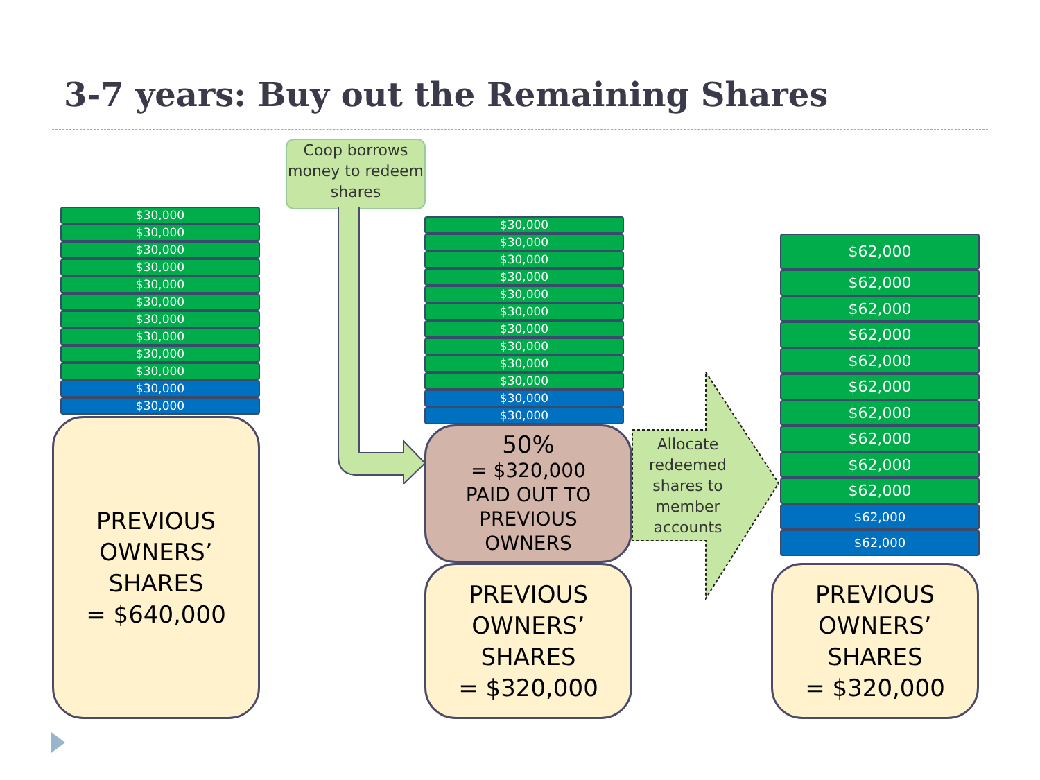3-7 years: Buy out the Remaining Shares
Coop borrows money to redeem shares
$30,000
$30,000
$30,000
$30,000
$30,000
$30,000
$30,000
$30,000
$30,000
$30,000
$30,000
$30,000
PREVIOUS
OWNERS’
SHARES
= $640,000
$30,000
$30,000
$30,000
$30,000
$30,000
$30,000
$30,000
$30,000
$30,000
$30,000
$30,000
$30,000
50%
= $320,000
PAID OUT TO
PREVIOUS
OWNERS
Allocate redeemed shares to member accounts
PREVIOUS
OWNERS’
SHARES
= $320,000
$62,000
$62,000
$62,000
$62,000
$62,000
$62,000
$62,000
$62,000
$62,000
$62,000
$62,000
$62,000
PREVIOUS
OWNERS’
SHARES
= $320,000